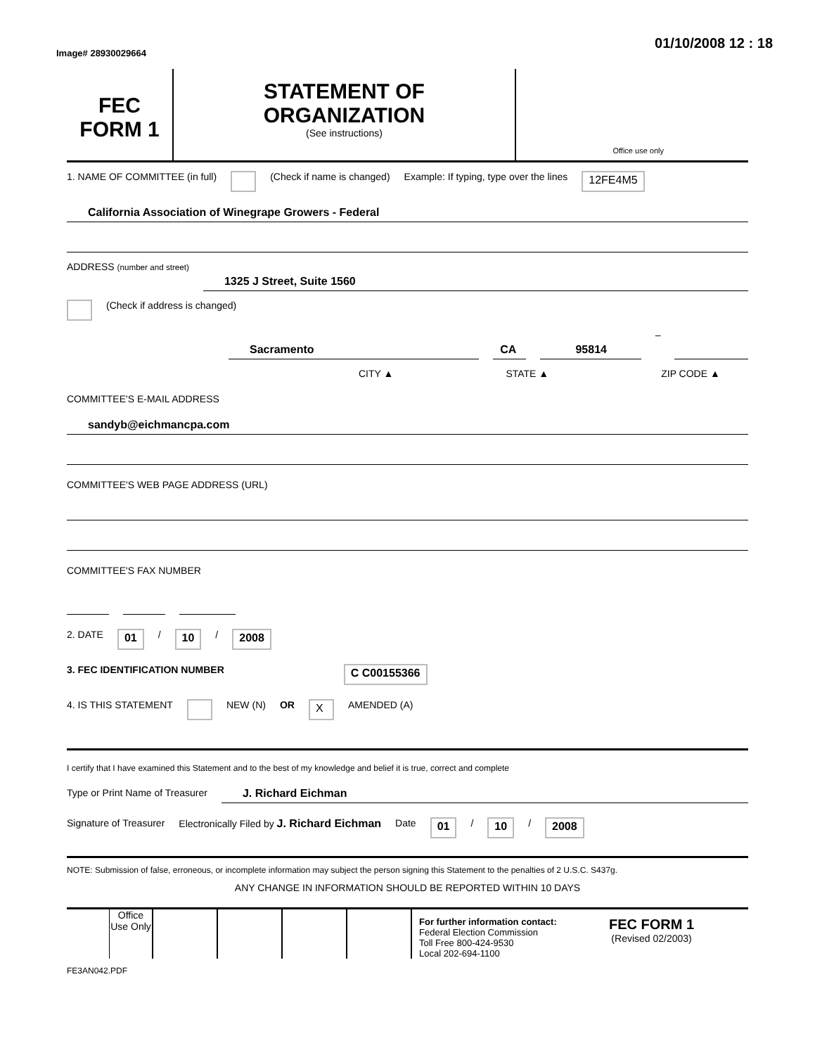Image# 28930029664 01/10/2008 12 : 18
FEC
FORM 1
STATEMENT OF
ORGANIZATION
(See instructions)
Office use only
1. NAME OF COMMITTEE (in full) (Check if name is changed) Example: If typing, type over the lines 12FE4M5
California Association of Winegrape Growers - Federal
ADDRESS (number and street)
1325 J Street, Suite 1560
(Check if address is changed)
Sacramento CA 95814
–
CITY ▲ STATE ▲ ZIP CODE ▲
COMMITTEE'S E-MAIL ADDRESS
sandyb@eichmancpa.com
COMMITTEE'S WEB PAGE ADDRESS (URL)
COMMITTEE'S FAX NUMBER
2. DATE 01 / 10 / 2008
3. FEC IDENTIFICATION NUMBER C C00155366
4. IS THIS STATEMENT NEW (N) OR X AMENDED (A)
I certify that I have examined this Statement and to the best of my knowledge and belief it is true, correct and complete
Type or Print Name of Treasurer
J. Richard Eichman
Signature of Treasurer Electronically Filed by J. Richard Eichman Date 01 / 10 / 2008
NOTE: Submission of false, erroneous, or incomplete information may subject the person signing this Statement to the penalties of 2 U.S.C. S437g.
ANY CHANGE IN INFORMATION SHOULD BE REPORTED WITHIN 10 DAYS
Office Use Only
For further information contact:
Federal Election Commission
Toll Free 800-424-9530
Local 202-694-1100 FEC FORM 1
(Revised 02/2003)
FE3AN042.PDF